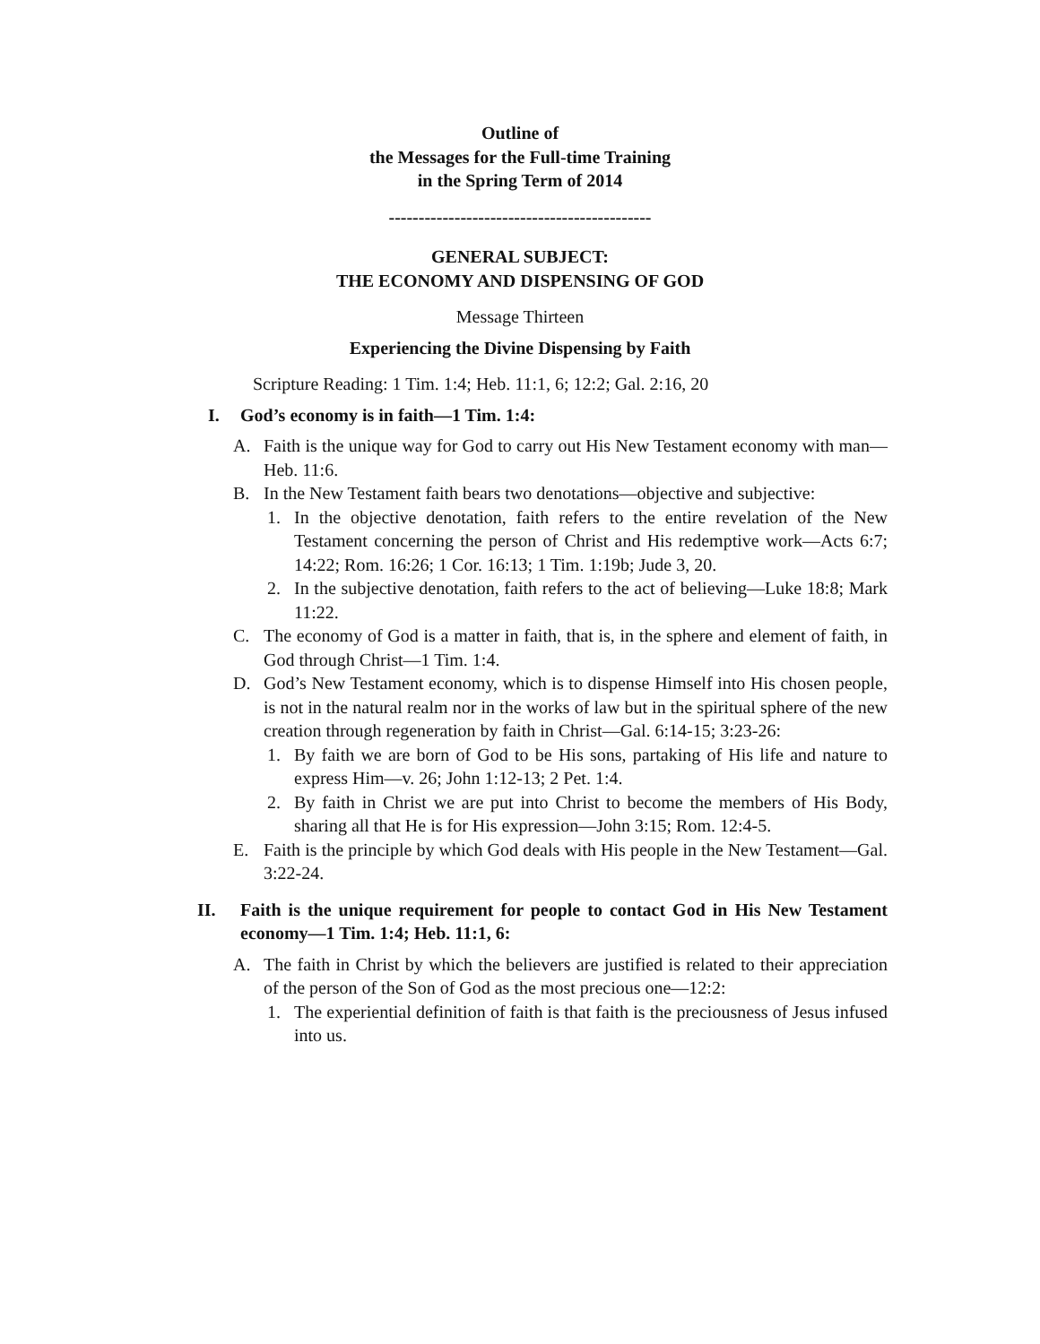Outline of
the Messages for the Full-time Training
in the Spring Term of 2014
--------------------------------------------
GENERAL SUBJECT:
THE ECONOMY AND DISPENSING OF GOD
Message Thirteen
Experiencing the Divine Dispensing by Faith
Scripture Reading: 1 Tim. 1:4; Heb. 11:1, 6; 12:2; Gal. 2:16, 20
I. God’s economy is in faith—1 Tim. 1:4:
A. Faith is the unique way for God to carry out His New Testament economy with man—Heb. 11:6.
B. In the New Testament faith bears two denotations—objective and subjective:
1. In the objective denotation, faith refers to the entire revelation of the New Testament concerning the person of Christ and His redemptive work—Acts 6:7; 14:22; Rom. 16:26; 1 Cor. 16:13; 1 Tim. 1:19b; Jude 3, 20.
2. In the subjective denotation, faith refers to the act of believing—Luke 18:8; Mark 11:22.
C. The economy of God is a matter in faith, that is, in the sphere and element of faith, in God through Christ—1 Tim. 1:4.
D. God’s New Testament economy, which is to dispense Himself into His chosen people, is not in the natural realm nor in the works of law but in the spiritual sphere of the new creation through regeneration by faith in Christ—Gal. 6:14-15; 3:23-26:
1. By faith we are born of God to be His sons, partaking of His life and nature to express Him—v. 26; John 1:12-13; 2 Pet. 1:4.
2. By faith in Christ we are put into Christ to become the members of His Body, sharing all that He is for His expression—John 3:15; Rom. 12:4-5.
E. Faith is the principle by which God deals with His people in the New Testament—Gal. 3:22-24.
II. Faith is the unique requirement for people to contact God in His New Testament economy—1 Tim. 1:4; Heb. 11:1, 6:
A. The faith in Christ by which the believers are justified is related to their appreciation of the person of the Son of God as the most precious one—12:2:
1. The experiential definition of faith is that faith is the preciousness of Jesus infused into us.